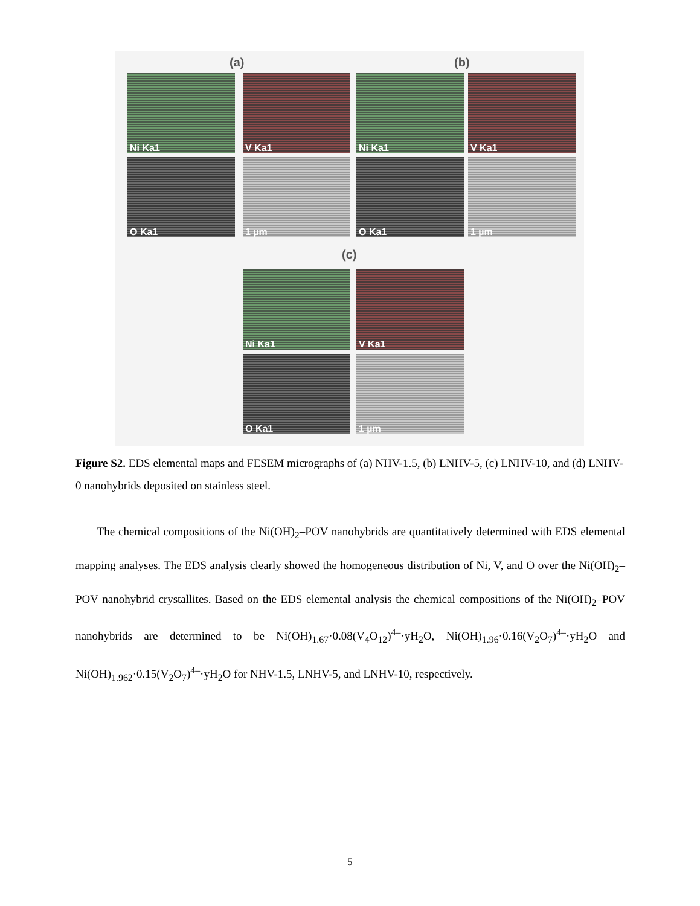(a) (b)
(c)
Ni Ka1 V Ka1 Ni Ka1 V Ka1
O Ka1 1 µm O Ka1 1 µm
Ni Ka1 V Ka1
O Ka1 1 µm
Figure S2. EDS elemental maps and FESEM micrographs of (a) NHV-1.5, (b) LNHV-5, (c) LNHV-10, and (d) LNHV-0 nanohybrids deposited on stainless steel.
The chemical compositions of the Ni(OH)<sub>2</sub>–POV nanohybrids are quantitatively determined with EDS elemental mapping analyses. The EDS analysis clearly showed the homogeneous distribution of Ni, V, and O over the Ni(OH)<sub>2</sub>–POV nanohybrid crystallites. Based on the EDS elemental analysis the chemical compositions of the Ni(OH)<sub>2</sub>–POV nanohybrids are determined to be Ni(OH)<sub>1.67</sub>·0.08(V<sub>4</sub>O<sub>12</sub>)<sup>4–</sup>·yH<sub>2</sub>O, Ni(OH)<sub>1.96</sub>·0.16(V<sub>2</sub>O<sub>7</sub>)<sup>4–</sup>·yH<sub>2</sub>O and Ni(OH)<sub>1.962</sub>·0.15(V<sub>2</sub>O<sub>7</sub>)<sup>4–</sup>·yH<sub>2</sub>O for NHV-1.5, LNHV-5, and LNHV-10, respectively.
5